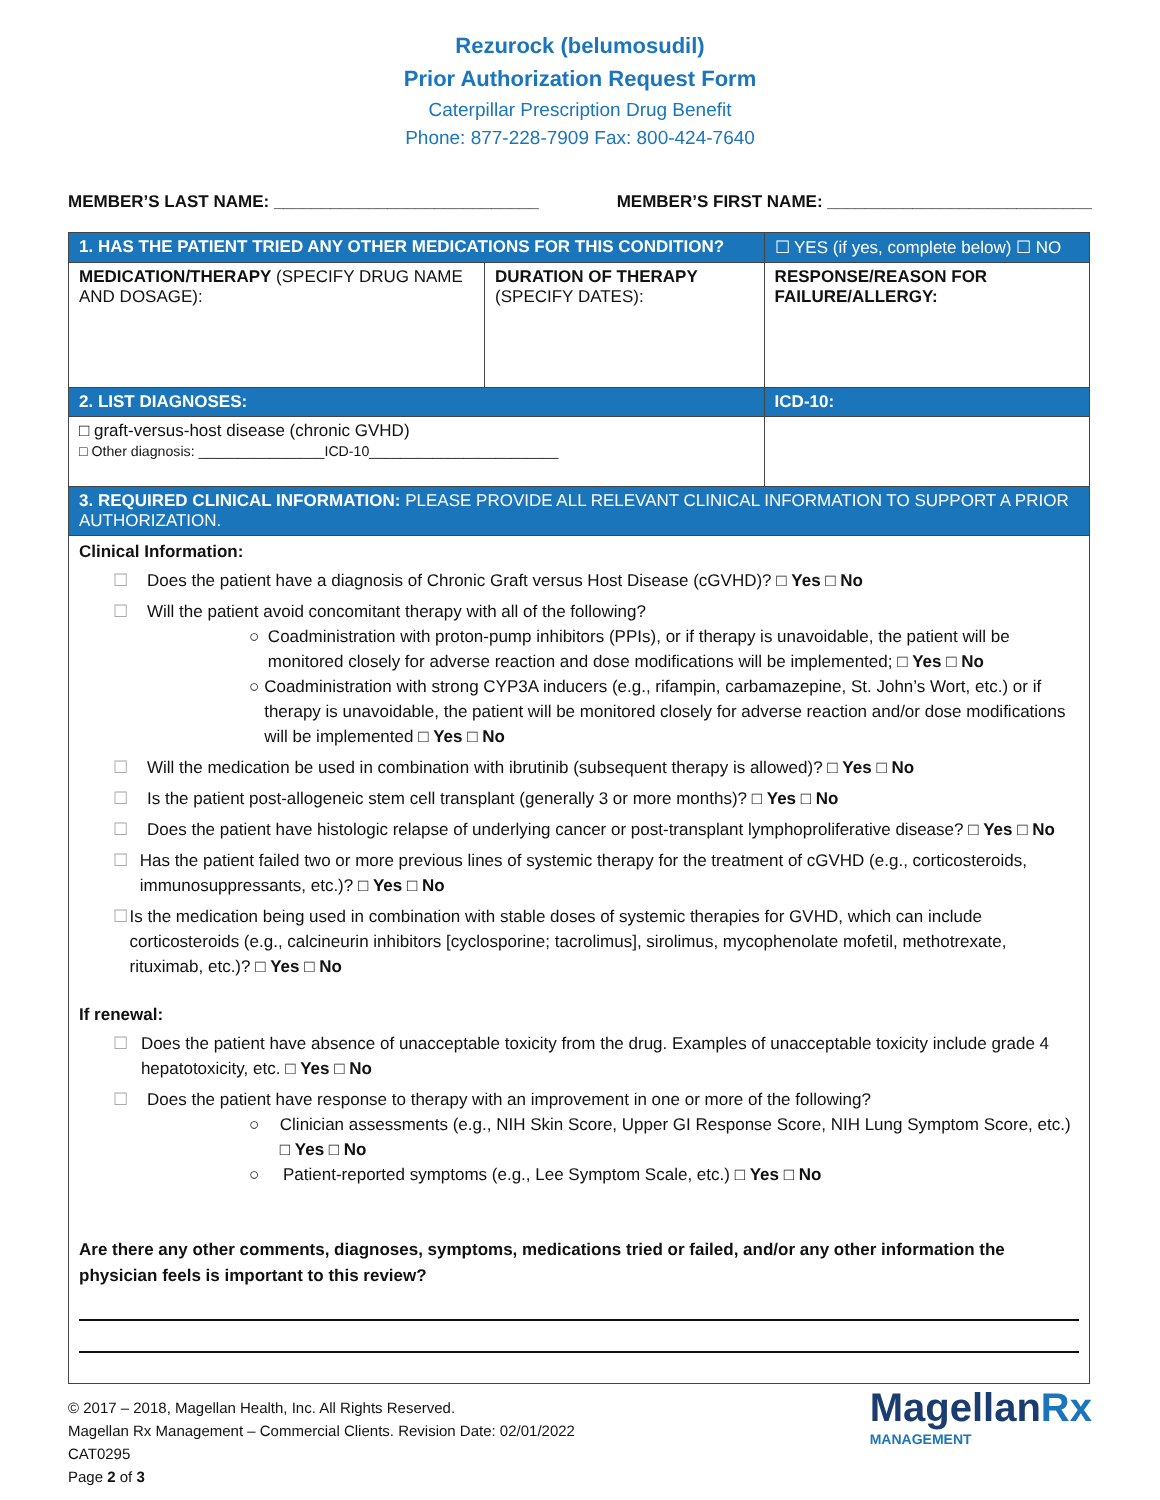Rezurock (belumosudil)
Prior Authorization Request Form
Caterpillar Prescription Drug Benefit
Phone: 877-228-7909 Fax: 800-424-7640
MEMBER’S LAST NAME: ____________________________ MEMBER’S FIRST NAME: ____________________________
| 1. HAS THE PATIENT TRIED ANY OTHER MEDICATIONS FOR THIS CONDITION? | | ☐ YES (if yes, complete below) ☐ NO |
| MEDICATION/THERAPY (SPECIFY DRUG NAME AND DOSAGE): | DURATION OF THERAPY (SPECIFY DATES): | RESPONSE/REASON FOR FAILURE/ALLERGY: |
| 2. LIST DIAGNOSES: | | ICD-10: |
| □ graft-versus-host disease (chronic GVHD) □ Other diagnosis: ________________ICD-10________________________ | | |
| 3. REQUIRED CLINICAL INFORMATION: PLEASE PROVIDE ALL RELEVANT CLINICAL INFORMATION TO SUPPORT A PRIOR AUTHORIZATION. | | |
Clinical Information:
☐ Does the patient have a diagnosis of Chronic Graft versus Host Disease (cGVHD)? □ Yes □ No
☐ Will the patient avoid concomitant therapy with all of the following?
○ Coadministration with proton-pump inhibitors (PPIs), or if therapy is unavoidable, the patient will be monitored closely for adverse reaction and dose modifications will be implemented; □ Yes □ No
○ Coadministration with strong CYP3A inducers (e.g., rifampin, carbamazepine, St. John’s Wort, etc.) or if therapy is unavoidable, the patient will be monitored closely for adverse reaction and/or dose modifications will be implemented □ Yes □ No
☐ Will the medication be used in combination with ibrutinib (subsequent therapy is allowed)? □ Yes □ No
☐ Is the patient post-allogeneic stem cell transplant (generally 3 or more months)? □ Yes □ No
☐ Does the patient have histologic relapse of underlying cancer or post-transplant lymphoproliferative disease? □ Yes □ No
☐ Has the patient failed two or more previous lines of systemic therapy for the treatment of cGVHD (e.g., corticosteroids, immunosuppressants, etc.)? □ Yes □ No
☐ Is the medication being used in combination with stable doses of systemic therapies for GVHD, which can include corticosteroids (e.g., calcineurin inhibitors [cyclosporine; tacrolimus], sirolimus, mycophenolate mofetil, methotrexate, rituximab, etc.)? □ Yes □ No
If renewal:
☐ Does the patient have absence of unacceptable toxicity from the drug. Examples of unacceptable toxicity include grade 4 hepatotoxicity, etc. □ Yes □ No
☐ Does the patient have response to therapy with an improvement in one or more of the following?
○ Clinician assessments (e.g., NIH Skin Score, Upper GI Response Score, NIH Lung Symptom Score, etc.) □ Yes □ No
○ Patient-reported symptoms (e.g., Lee Symptom Scale, etc.) □ Yes □ No
Are there any other comments, diagnoses, symptoms, medications tried or failed, and/or any other information the physician feels is important to this review?
© 2017 – 2018, Magellan Health, Inc. All Rights Reserved.
Magellan Rx Management – Commercial Clients. Revision Date: 02/01/2022
CAT0295
Page 2 of 3
MagellanRx
MANAGEMENT